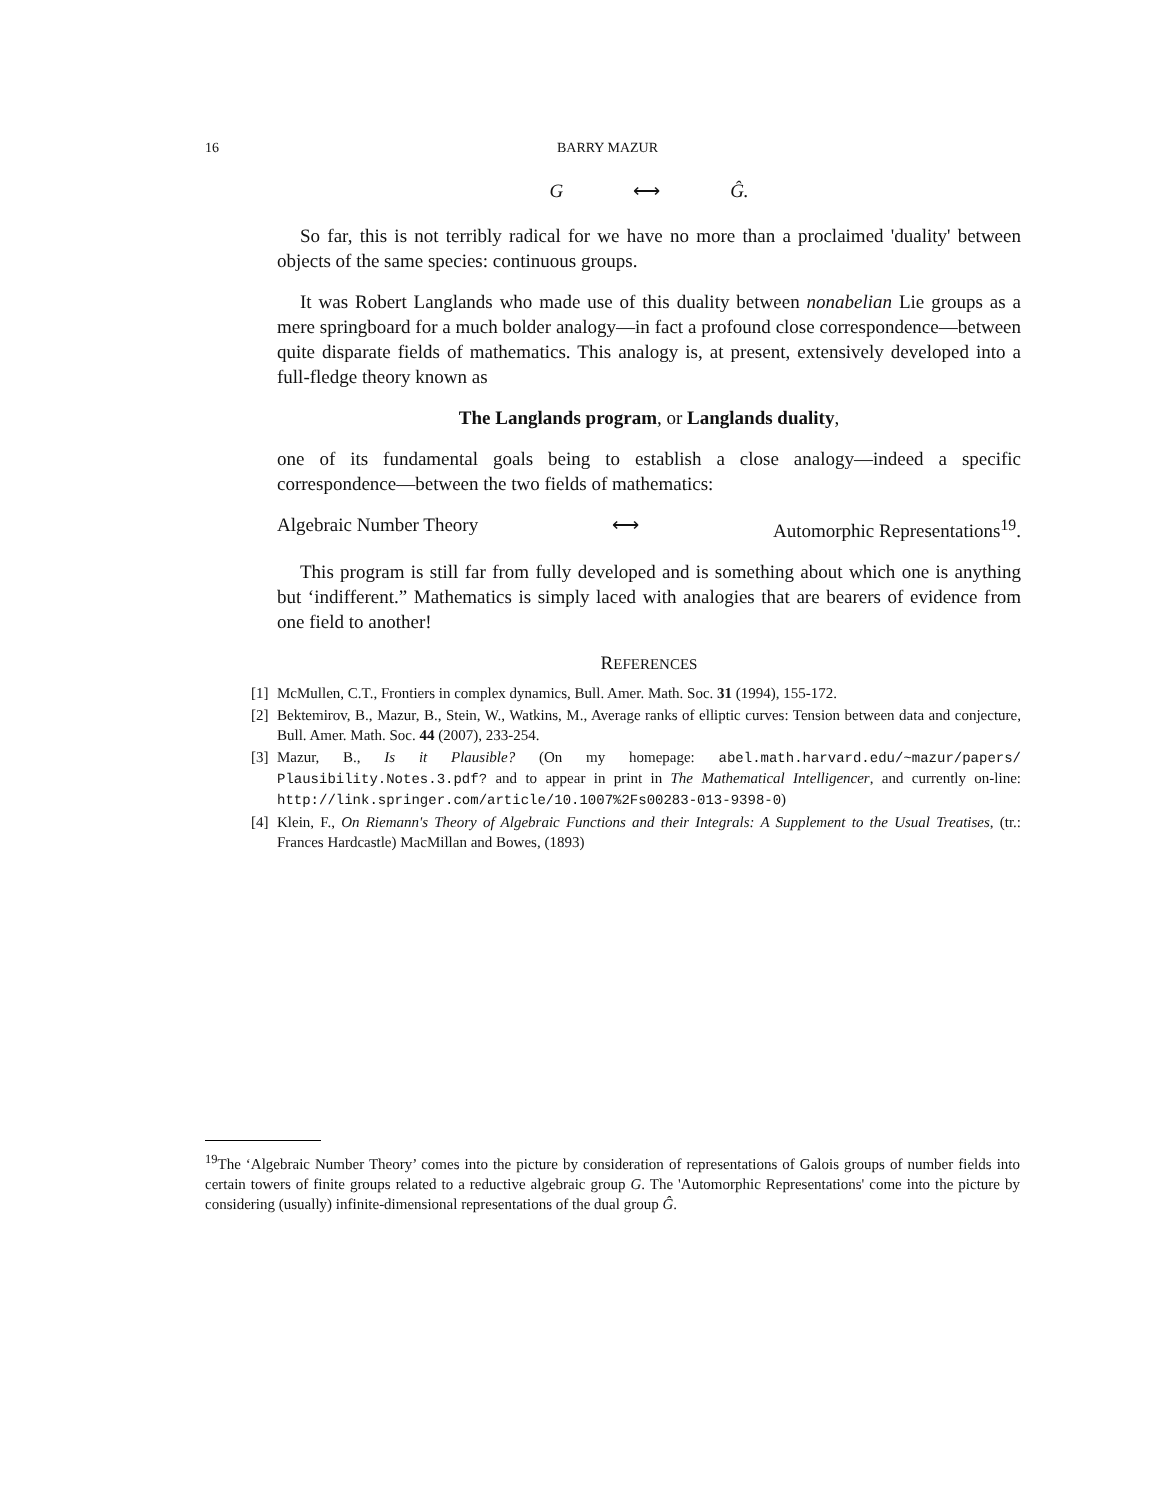16 BARRY MAZUR
G ⟷ Ĝ.
So far, this is not terribly radical for we have no more than a proclaimed 'duality' between objects of the same species: continuous groups.
It was Robert Langlands who made use of this duality between nonabelian Lie groups as a mere springboard for a much bolder analogy—in fact a profound close correspondence—between quite disparate fields of mathematics. This analogy is, at present, extensively developed into a full-fledge theory known as
The Langlands program, or Langlands duality,
one of its fundamental goals being to establish a close analogy—indeed a specific correspondence—between the two fields of mathematics:
Algebraic Number Theory ⟷ Automorphic Representations<sup>19</sup>.
This program is still far from fully developed and is something about which one is anything but ‘indifferent.” Mathematics is simply laced with analogies that are bearers of evidence from one field to another!
REFERENCES
[1] McMullen, C.T., Frontiers in complex dynamics, Bull. Amer. Math. Soc. 31 (1994), 155-172.
[2] Bektemirov, B., Mazur, B., Stein, W., Watkins, M., Average ranks of elliptic curves: Tension between data and conjecture, Bull. Amer. Math. Soc. 44 (2007), 233-254.
[3] Mazur, B., Is it Plausible? (On my homepage: abel.math.harvard.edu/~mazur/papers/ Plausibility.Notes.3.pdf? and to appear in print in The Mathematical Intelligencer, and currently on-line: http://link.springer.com/article/10.1007%2Fs00283-013-9398-0)
[4] Klein, F., On Riemann's Theory of Algebraic Functions and their Integrals: A Supplement to the Usual Treatises, (tr.: Frances Hardcastle) MacMillan and Bowes, (1893)
<sup>19</sup> The ‘Algebraic Number Theory’ comes into the picture by consideration of representations of Galois groups of number fields into certain towers of finite groups related to a reductive algebraic group G. The 'Automorphic Representations' come into the picture by considering (usually) infinite-dimensional representations of the dual group Ĝ.